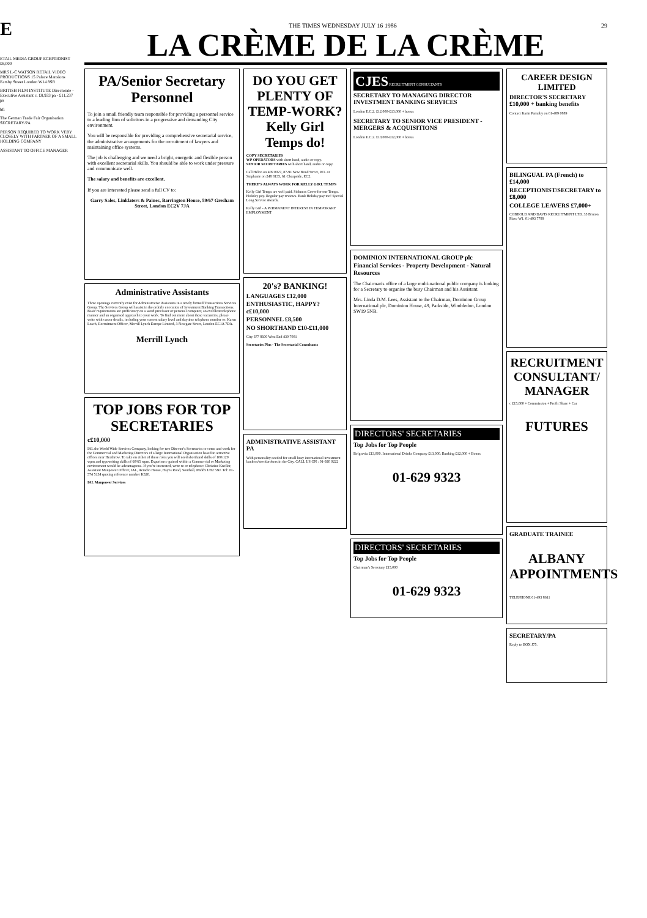E
ETAIL MEDIA GROUP ECEPTIONIST £8,000
MRS L-C WATSON RETAIL VIDEO PRODUCTIONS 15 Palace Mansions Earsby Street London W14 8SR
BRITISH FILM INSTITUTE Directorate - Executive Assistant c. £8,933 pa - £11,237 pa
bfi
The German Trade Fair Organisation SECRETARY/PA
PERSON REQUIRED TO WORK VERY CLOSELY WITH PARTNER OF A SMALL HOLDING COMPANY
ASSISTANT TO OFFICE MANAGER
THE TIMES WEDNESDAY JULY 16 1986 29
LA CRÈME DE LA CRÈME
PA/Senior Secretary Personnel
To join a small friendly team responsible for providing a personnel service to a leading firm of solicitors in a progressive and demanding City environment.
You will be responsible for providing a comprehensive secretarial service, the administrative arrangements for the recruitment of lawyers and maintaining office systems.
The job is challenging and we need a bright, energetic and flexible person with excellent secretarial skills. You should be able to work under pressure and communicate well.
The salary and benefits are excellent.
If you are interested please send a full CV to:
Garry Sales, Linklaters & Paines, Barrington House, 59/67 Gresham Street, London EC2V 7JA
Administrative Assistants
Three openings currently exist for Administrative Assistants in a newly formed Transactions Services Group. The Services Group will assist in the orderly execution of Investment Banking Transactions. Basic requirements are proficiency on a word processor or personal computer, an excellent telephone manner and an organised approach to your work. To find out more about these vacancies, please write with career details, including your current salary level and daytime telephone number to: Karen Leach, Recruitment Officer, Merrill Lynch Europe Limited, 3 Newgate Street, London EC1A 7DA.
Merrill Lynch
TOP JOBS FOR TOP SECRETARIES
c£10,000
IAL the World Wide Services Company, looking for two Director's Secretaries to come and work for the Commercial and Marketing Directors of a large International Organisation based in attractive offices near Heathrow. To take on either of these roles you will need shorthand skills of 100/120 wpm and typewriting skills of 60/65 wpm. Experience gained within a Commercial or Marketing environment would be advantageous. If you're interested, write to or telephone: Christine Kneller, Assistant Manpower Officer, IAL, Aeradio House, Hayes Road, Southall, Middx UB2 5NJ. Tel: 01-574 5134 quoting reference number K320.
IAL Manpower Services
DO YOU GET PLENTY OF TEMP-WORK? Kelly Girl Temps do!
COPY SECRETARIES
WP OPERATORS with short hand, audio or copy.
SENIOR SECRETARIES with short hand, audio or copy.
Call Helen on 409 0027, 87-91 New Bond Street, W1. or Stephanie on 248 8135, 61 Cheapside, EC2.
THERE'S ALWAYS WORK FOR KELLY GIRL TEMPS
Kelly Girl Temps are well paid. Sickness Cover for our Temps. Holiday pay. Regular pay reviews. Bank Holiday pay too! Special Long Service Awards.
Kelly Girl - A PERMANENT INTEREST IN TEMPORARY EMPLOYMENT
20's? BANKING!
LANGUAGES £12,000
ENTHUSIASTIC, HAPPY? c£10,000
PERSONNEL £8,500
NO SHORTHAND £10-£11,000
City 377 8600 West End 439 7001
Secretaries Plus - The Secretarial Consultants
ADMINISTRATIVE ASSISTANT PA
With personality needed for small busy international investment bankers/stockbrokers in the City. CALL US ON : 01-920 0222
CJES RECRUITMENT CONSULTANTS
SECRETARY TO MANAGING DIRECTOR INVESTMENT BANKING SERVICES
London E.C.2. £12,000-£13,000 + bonus
SECRETARY TO SENIOR VICE PRESIDENT - MERGERS & ACQUISITIONS
London E.C.2. £10,000-£12,000 + bonus
DOMINION INTERNATIONAL GROUP plc
Financial Services - Property Development - Natural Resources
The Chairman's office of a large multi-national public company is looking for a Secretary to organise the busy Chairman and his Assistant.
Mrs. Linda D.M. Lees, Assistant to the Chairman, Dominion Group International plc, Dominion House, 49, Parkside, Wimbledon, London SW19 5NB.
DIRECTORS' SECRETARIES
Top Jobs for Top People
Belgravia £13,000. International Drinks Company £13,000. Banking £12,000 + Bonus
01-629 9323
DIRECTORS' SECRETARIES
Top Jobs for Top People
Chairman's Secretary £15,000
01-629 9323
CAREER DESIGN LIMITED
DIRECTOR'S SECRETARY £10,000 + banking benefits
Contact Karin Parnaby on 01-489 0889
BILINGUAL PA (French) to £14,000
RECEPTIONIST/SECRETARY to £8,000
COLLEGE LEAVERS £7,000+
COBBOLD AND DAVIS RECRUITMENT LTD. 35 Bruton Place W1. 01-493 7789
RECRUITMENT CONSULTANT/ MANAGER
c £15,000 + Commission + Profit Share + Car
FUTURES
GRADUATE TRAINEE
ALBANY APPOINTMENTS
TELEPHONE 01-493 8611
SECRETARY/PA
Reply to BOX J75.